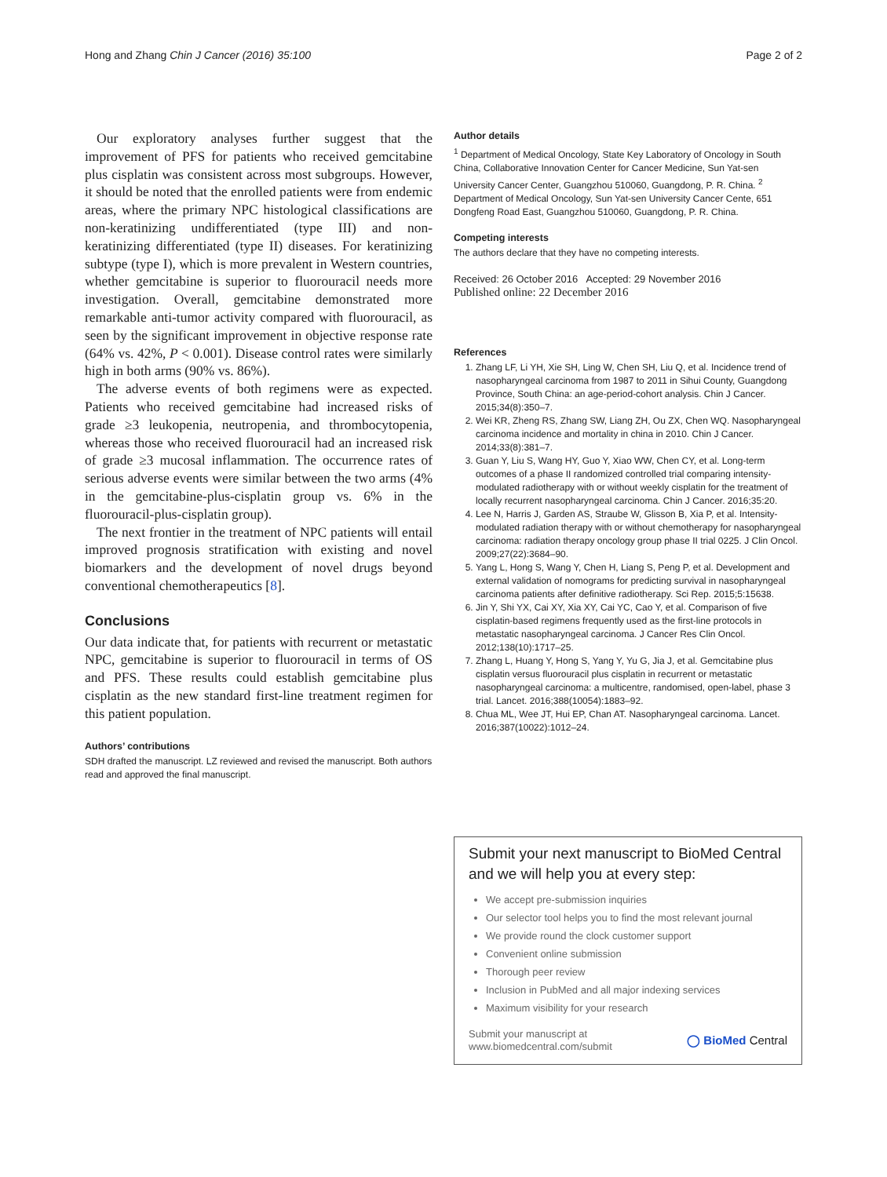Hong and Zhang Chin J Cancer (2016) 35:100 Page 2 of 2
Our exploratory analyses further suggest that the improvement of PFS for patients who received gemcitabine plus cisplatin was consistent across most subgroups. However, it should be noted that the enrolled patients were from endemic areas, where the primary NPC histological classifications are non-keratinizing undifferentiated (type III) and non-keratinizing differentiated (type II) diseases. For keratinizing subtype (type I), which is more prevalent in Western countries, whether gemcitabine is superior to fluorouracil needs more investigation. Overall, gemcitabine demonstrated more remarkable anti-tumor activity compared with fluorouracil, as seen by the significant improvement in objective response rate (64% vs. 42%, P < 0.001). Disease control rates were similarly high in both arms (90% vs. 86%).
The adverse events of both regimens were as expected. Patients who received gemcitabine had increased risks of grade ≥3 leukopenia, neutropenia, and thrombocytopenia, whereas those who received fluorouracil had an increased risk of grade ≥3 mucosal inflammation. The occurrence rates of serious adverse events were similar between the two arms (4% in the gemcitabine-plus-cisplatin group vs. 6% in the fluorouracil-plus-cisplatin group).
The next frontier in the treatment of NPC patients will entail improved prognosis stratification with existing and novel biomarkers and the development of novel drugs beyond conventional chemotherapeutics [8].
Conclusions
Our data indicate that, for patients with recurrent or metastatic NPC, gemcitabine is superior to fluorouracil in terms of OS and PFS. These results could establish gemcitabine plus cisplatin as the new standard first-line treatment regimen for this patient population.
Authors’ contributions
SDH drafted the manuscript. LZ reviewed and revised the manuscript. Both authors read and approved the final manuscript.
Author details
<sup>1</sup> Department of Medical Oncology, State Key Laboratory of Oncology in South China, Collaborative Innovation Center for Cancer Medicine, Sun Yat-sen University Cancer Center, Guangzhou 510060, Guangdong, P. R. China. <sup>2</sup> Department of Medical Oncology, Sun Yat-sen University Cancer Cente, 651 Dongfeng Road East, Guangzhou 510060, Guangdong, P. R. China.
Competing interests
The authors declare that they have no competing interests.
Received: 26 October 2016 Accepted: 29 November 2016
Published online: 22 December 2016
References
1. Zhang LF, Li YH, Xie SH, Ling W, Chen SH, Liu Q, et al. Incidence trend of nasopharyngeal carcinoma from 1987 to 2011 in Sihui County, Guangdong Province, South China: an age-period-cohort analysis. Chin J Cancer. 2015;34(8):350–7.
2. Wei KR, Zheng RS, Zhang SW, Liang ZH, Ou ZX, Chen WQ. Nasopharyngeal carcinoma incidence and mortality in china in 2010. Chin J Cancer. 2014;33(8):381–7.
3. Guan Y, Liu S, Wang HY, Guo Y, Xiao WW, Chen CY, et al. Long-term outcomes of a phase II randomized controlled trial comparing intensity-modulated radiotherapy with or without weekly cisplatin for the treatment of locally recurrent nasopharyngeal carcinoma. Chin J Cancer. 2016;35:20.
4. Lee N, Harris J, Garden AS, Straube W, Glisson B, Xia P, et al. Intensity-modulated radiation therapy with or without chemotherapy for nasopharyngeal carcinoma: radiation therapy oncology group phase II trial 0225. J Clin Oncol. 2009;27(22):3684–90.
5. Yang L, Hong S, Wang Y, Chen H, Liang S, Peng P, et al. Development and external validation of nomograms for predicting survival in nasopharyngeal carcinoma patients after definitive radiotherapy. Sci Rep. 2015;5:15638.
6. Jin Y, Shi YX, Cai XY, Xia XY, Cai YC, Cao Y, et al. Comparison of five cisplatin-based regimens frequently used as the first-line protocols in metastatic nasopharyngeal carcinoma. J Cancer Res Clin Oncol. 2012;138(10):1717–25.
7. Zhang L, Huang Y, Hong S, Yang Y, Yu G, Jia J, et al. Gemcitabine plus cisplatin versus fluorouracil plus cisplatin in recurrent or metastatic nasopharyngeal carcinoma: a multicentre, randomised, open-label, phase 3 trial. Lancet. 2016;388(10054):1883–92.
8. Chua ML, Wee JT, Hui EP, Chan AT. Nasopharyngeal carcinoma. Lancet. 2016;387(10022):1012–24.
Submit your next manuscript to BioMed Central and we will help you at every step:
We accept pre-submission inquiries
Our selector tool helps you to find the most relevant journal
We provide round the clock customer support
Convenient online submission
Thorough peer review
Inclusion in PubMed and all major indexing services
Maximum visibility for your research
Submit your manuscript at
www.biomedcentral.com/submit ◯ BioMed Central